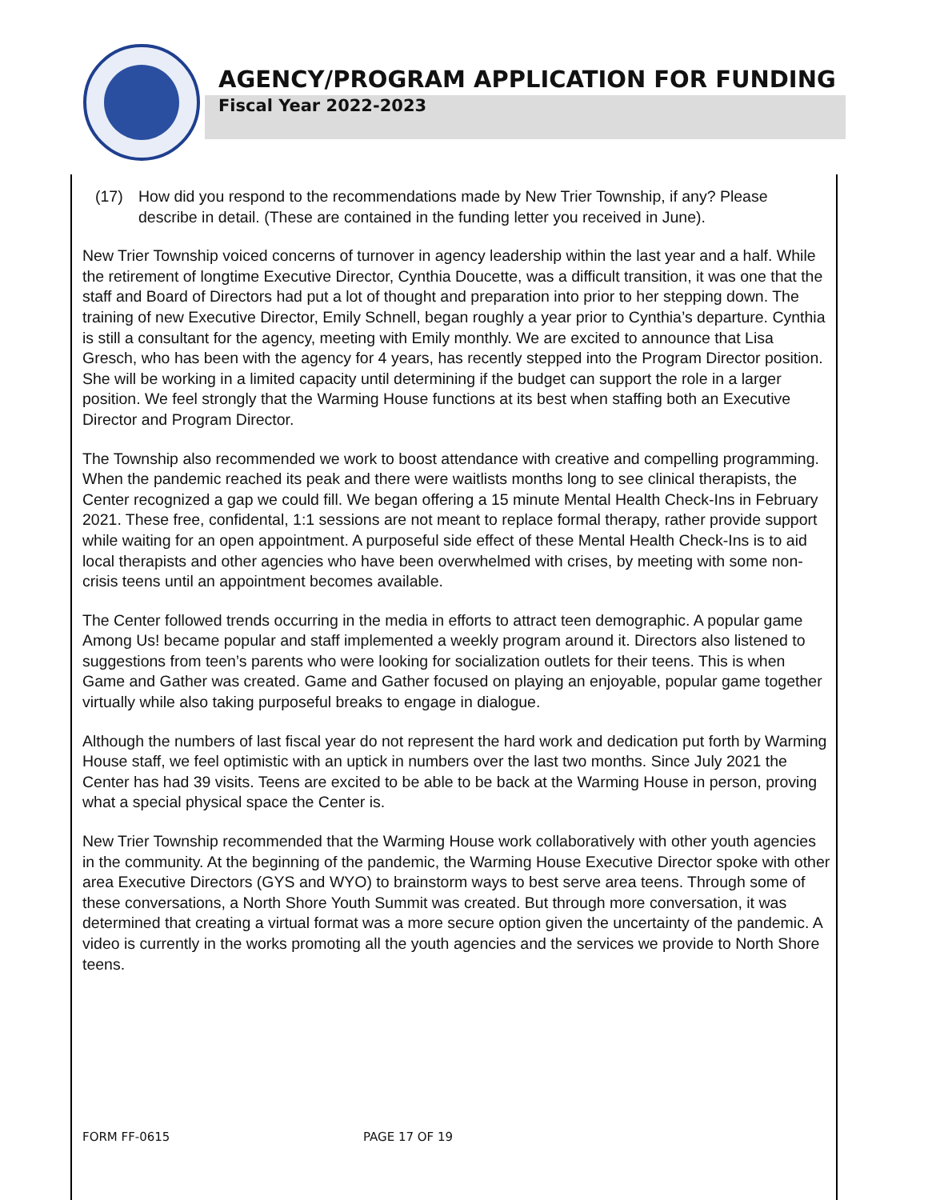AGENCY/PROGRAM APPLICATION FOR FUNDING
Fiscal Year 2022-2023
(17) How did you respond to the recommendations made by New Trier Township, if any? Please describe in detail. (These are contained in the funding letter you received in June).
New Trier Township voiced concerns of turnover in agency leadership within the last year and a half. While the retirement of longtime Executive Director, Cynthia Doucette, was a difficult transition, it was one that the staff and Board of Directors had put a lot of thought and preparation into prior to her stepping down. The training of new Executive Director, Emily Schnell, began roughly a year prior to Cynthia’s departure. Cynthia is still a consultant for the agency, meeting with Emily monthly. We are excited to announce that Lisa Gresch, who has been with the agency for 4 years, has recently stepped into the Program Director position. She will be working in a limited capacity until determining if the budget can support the role in a larger position. We feel strongly that the Warming House functions at its best when staffing both an Executive Director and Program Director.
The Township also recommended we work to boost attendance with creative and compelling programming. When the pandemic reached its peak and there were waitlists months long to see clinical therapists, the Center recognized a gap we could fill. We began offering a 15 minute Mental Health Check-Ins in February 2021. These free, confidental, 1:1 sessions are not meant to replace formal therapy, rather provide support while waiting for an open appointment. A purposeful side effect of these Mental Health Check-Ins is to aid local therapists and other agencies who have been overwhelmed with crises, by meeting with some non-crisis teens until an appointment becomes available.
The Center followed trends occurring in the media in efforts to attract teen demographic. A popular game Among Us! became popular and staff implemented a weekly program around it. Directors also listened to suggestions from teen’s parents who were looking for socialization outlets for their teens. This is when Game and Gather was created. Game and Gather focused on playing an enjoyable, popular game together virtually while also taking purposeful breaks to engage in dialogue.
Although the numbers of last fiscal year do not represent the hard work and dedication put forth by Warming House staff, we feel optimistic with an uptick in numbers over the last two months. Since July 2021 the Center has had 39 visits. Teens are excited to be able to be back at the Warming House in person, proving what a special physical space the Center is.
New Trier Township recommended that the Warming House work collaboratively with other youth agencies in the community. At the beginning of the pandemic, the Warming House Executive Director spoke with other area Executive Directors (GYS and WYO) to brainstorm ways to best serve area teens. Through some of these conversations, a North Shore Youth Summit was created. But through more conversation, it was determined that creating a virtual format was a more secure option given the uncertainty of the pandemic. A video is currently in the works promoting all the youth agencies and the services we provide to North Shore teens.
FORM FF-0615 PAGE 17 OF 19